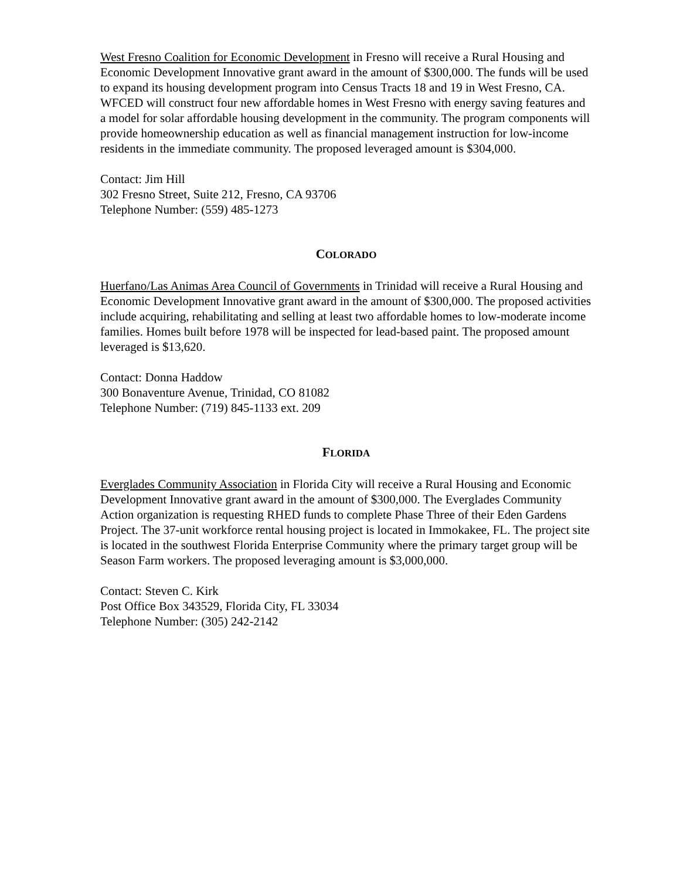West Fresno Coalition for Economic Development in Fresno will receive a Rural Housing and Economic Development Innovative grant award in the amount of $300,000. The funds will be used to expand its housing development program into Census Tracts 18 and 19 in West Fresno, CA. WFCED will construct four new affordable homes in West Fresno with energy saving features and a model for solar affordable housing development in the community. The program components will provide homeownership education as well as financial management instruction for low-income residents in the immediate community. The proposed leveraged amount is $304,000.
Contact: Jim Hill
302 Fresno Street, Suite 212, Fresno, CA 93706
Telephone Number: (559) 485-1273
COLORADO
Huerfano/Las Animas Area Council of Governments in Trinidad will receive a Rural Housing and Economic Development Innovative grant award in the amount of $300,000. The proposed activities include acquiring, rehabilitating and selling at least two affordable homes to low-moderate income families. Homes built before 1978 will be inspected for lead-based paint. The proposed amount leveraged is $13,620.
Contact: Donna Haddow
300 Bonaventure Avenue, Trinidad, CO 81082
Telephone Number: (719) 845-1133 ext. 209
FLORIDA
Everglades Community Association in Florida City will receive a Rural Housing and Economic Development Innovative grant award in the amount of $300,000. The Everglades Community Action organization is requesting RHED funds to complete Phase Three of their Eden Gardens Project. The 37-unit workforce rental housing project is located in Immokakee, FL. The project site is located in the southwest Florida Enterprise Community where the primary target group will be Season Farm workers. The proposed leveraging amount is $3,000,000.
Contact: Steven C. Kirk
Post Office Box 343529, Florida City, FL 33034
Telephone Number: (305) 242-2142